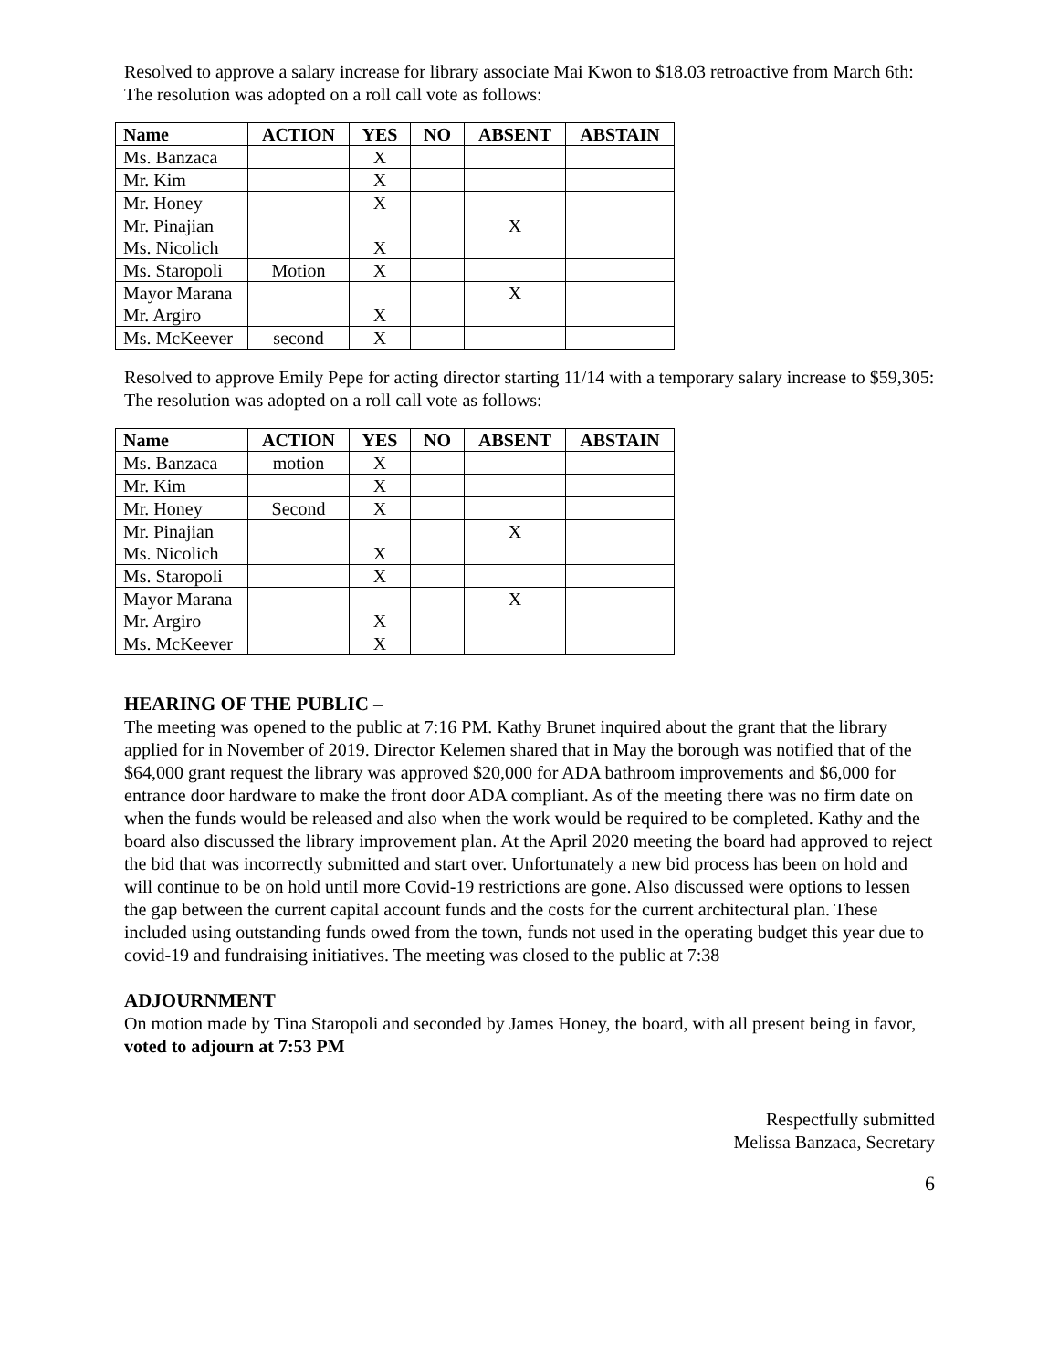Resolved to approve a salary increase for library associate Mai Kwon to $18.03 retroactive from March 6th:
The resolution was adopted on a roll call vote as follows:
| Name | ACTION | YES | NO | ABSENT | ABSTAIN |
| --- | --- | --- | --- | --- | --- |
| Ms. Banzaca | | X | | | |
| Mr. Kim | | X | | | |
| Mr. Honey | | X | | | |
| Mr. Pinajian Ms. Nicolich | | X | | X | |
| Ms. Staropoli | Motion | X | | | |
| Mayor Marana Mr. Argiro | | X | | X | |
| Ms. McKeever | second | X | | | |
Resolved to approve Emily Pepe for acting director starting 11/14 with a temporary salary increase to $59,305:
The resolution was adopted on a roll call vote as follows:
| Name | ACTION | YES | NO | ABSENT | ABSTAIN |
| --- | --- | --- | --- | --- | --- |
| Ms. Banzaca | motion | X | | | |
| Mr. Kim | | X | | | |
| Mr. Honey | Second | X | | | |
| Mr. Pinajian Ms. Nicolich | | X | | X | |
| Ms. Staropoli | | X | | | |
| Mayor Marana Mr. Argiro | | X | | X | |
| Ms. McKeever | | X | | | |
HEARING OF THE PUBLIC –
The meeting was opened to the public at 7:16 PM. Kathy Brunet inquired about the grant that the library applied for in November of 2019. Director Kelemen shared that in May the borough was notified that of the $64,000 grant request the library was approved $20,000 for ADA bathroom improvements and $6,000 for entrance door hardware to make the front door ADA compliant. As of the meeting there was no firm date on when the funds would be released and also when the work would be required to be completed. Kathy and the board also discussed the library improvement plan. At the April 2020 meeting the board had approved to reject the bid that was incorrectly submitted and start over. Unfortunately a new bid process has been on hold and will continue to be on hold until more Covid-19 restrictions are gone. Also discussed were options to lessen the gap between the current capital account funds and the costs for the current architectural plan. These included using outstanding funds owed from the town, funds not used in the operating budget this year due to covid-19 and fundraising initiatives. The meeting was closed to the public at 7:38
ADJOURNMENT
On motion made by Tina Staropoli and seconded by James Honey, the board, with all present being in favor, voted to adjourn at 7:53 PM
Respectfully submitted
Melissa Banzaca, Secretary
6